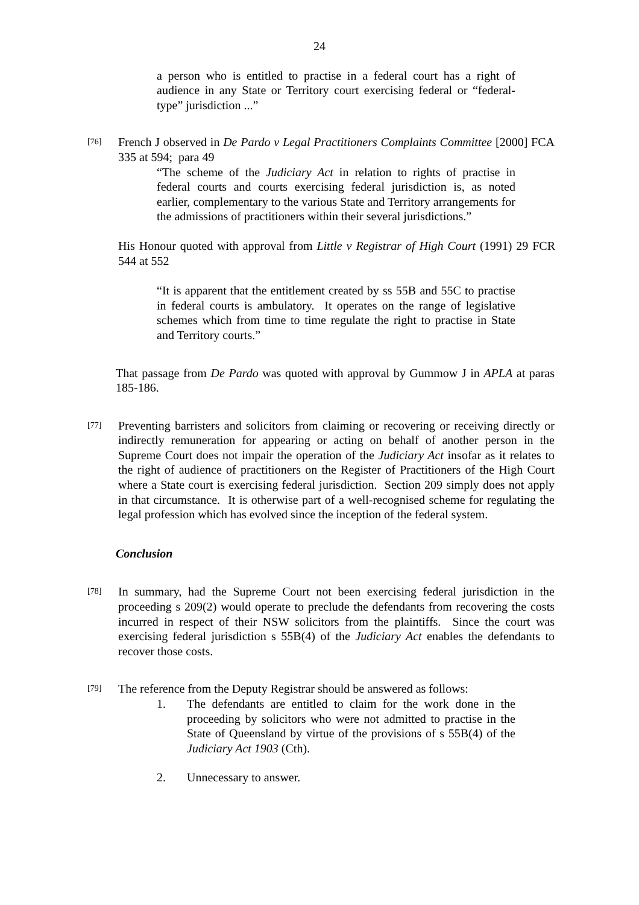24
a person who is entitled to practise in a federal court has a right of audience in any State or Territory court exercising federal or “federal-type” jurisdiction ...”
[76]
French J observed in De Pardo v Legal Practitioners Complaints Committee [2000] FCA 335 at 594; para 49
“The scheme of the Judiciary Act in relation to rights of practise in federal courts and courts exercising federal jurisdiction is, as noted earlier, complementary to the various State and Territory arrangements for the admissions of practitioners within their several jurisdictions.”
His Honour quoted with approval from Little v Registrar of High Court (1991) 29 FCR 544 at 552
“It is apparent that the entitlement created by ss 55B and 55C to practise in federal courts is ambulatory. It operates on the range of legislative schemes which from time to time regulate the right to practise in State and Territory courts.”
That passage from De Pardo was quoted with approval by Gummow J in APLA at paras 185-186.
[77]
Preventing barristers and solicitors from claiming or recovering or receiving directly or indirectly remuneration for appearing or acting on behalf of another person in the Supreme Court does not impair the operation of the Judiciary Act insofar as it relates to the right of audience of practitioners on the Register of Practitioners of the High Court where a State court is exercising federal jurisdiction. Section 209 simply does not apply in that circumstance. It is otherwise part of a well-recognised scheme for regulating the legal profession which has evolved since the inception of the federal system.
Conclusion
[78]
In summary, had the Supreme Court not been exercising federal jurisdiction in the proceeding s 209(2) would operate to preclude the defendants from recovering the costs incurred in respect of their NSW solicitors from the plaintiffs. Since the court was exercising federal jurisdiction s 55B(4) of the Judiciary Act enables the defendants to recover those costs.
[79]
The reference from the Deputy Registrar should be answered as follows:
1. The defendants are entitled to claim for the work done in the proceeding by solicitors who were not admitted to practise in the State of Queensland by virtue of the provisions of s 55B(4) of the Judiciary Act 1903 (Cth).
2. Unnecessary to answer.